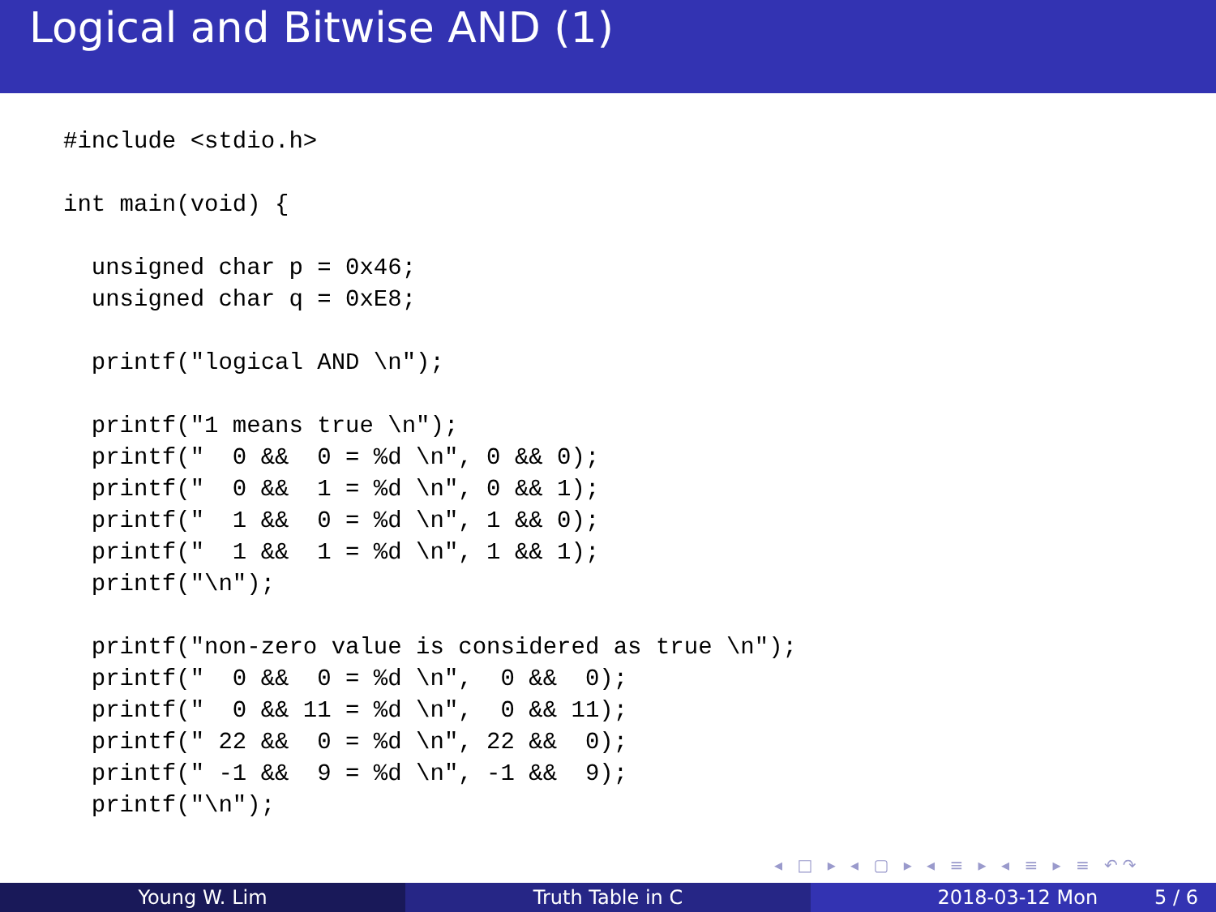Logical and Bitwise AND (1)
#include <stdio.h>

int main(void) {

  unsigned char p = 0x46;
  unsigned char q = 0xE8;

  printf("logical AND \n");

  printf("1 means true \n");
  printf("  0 &&  0 = %d \n", 0 && 0);
  printf("  0 &&  1 = %d \n", 0 && 1);
  printf("  1 &&  0 = %d \n", 1 && 0);
  printf("  1 &&  1 = %d \n", 1 && 1);
  printf("\n");

  printf("non-zero value is considered as true \n");
  printf("  0 &&  0 = %d \n",  0 &&  0);
  printf("  0 && 11 = %d \n",  0 && 11);
  printf(" 22 &&  0 = %d \n", 22 &&  0);
  printf(" -1 &&  9 = %d \n", -1 &&  9);
  printf("\n");
◂ □ ▸ ◂ ▢ ▸ ◂ ≡ ▸ ◂ ≡ ▸ ≡ ↶↷
Young W. Lim Truth Table in C 2018-03-12 Mon 5 / 6